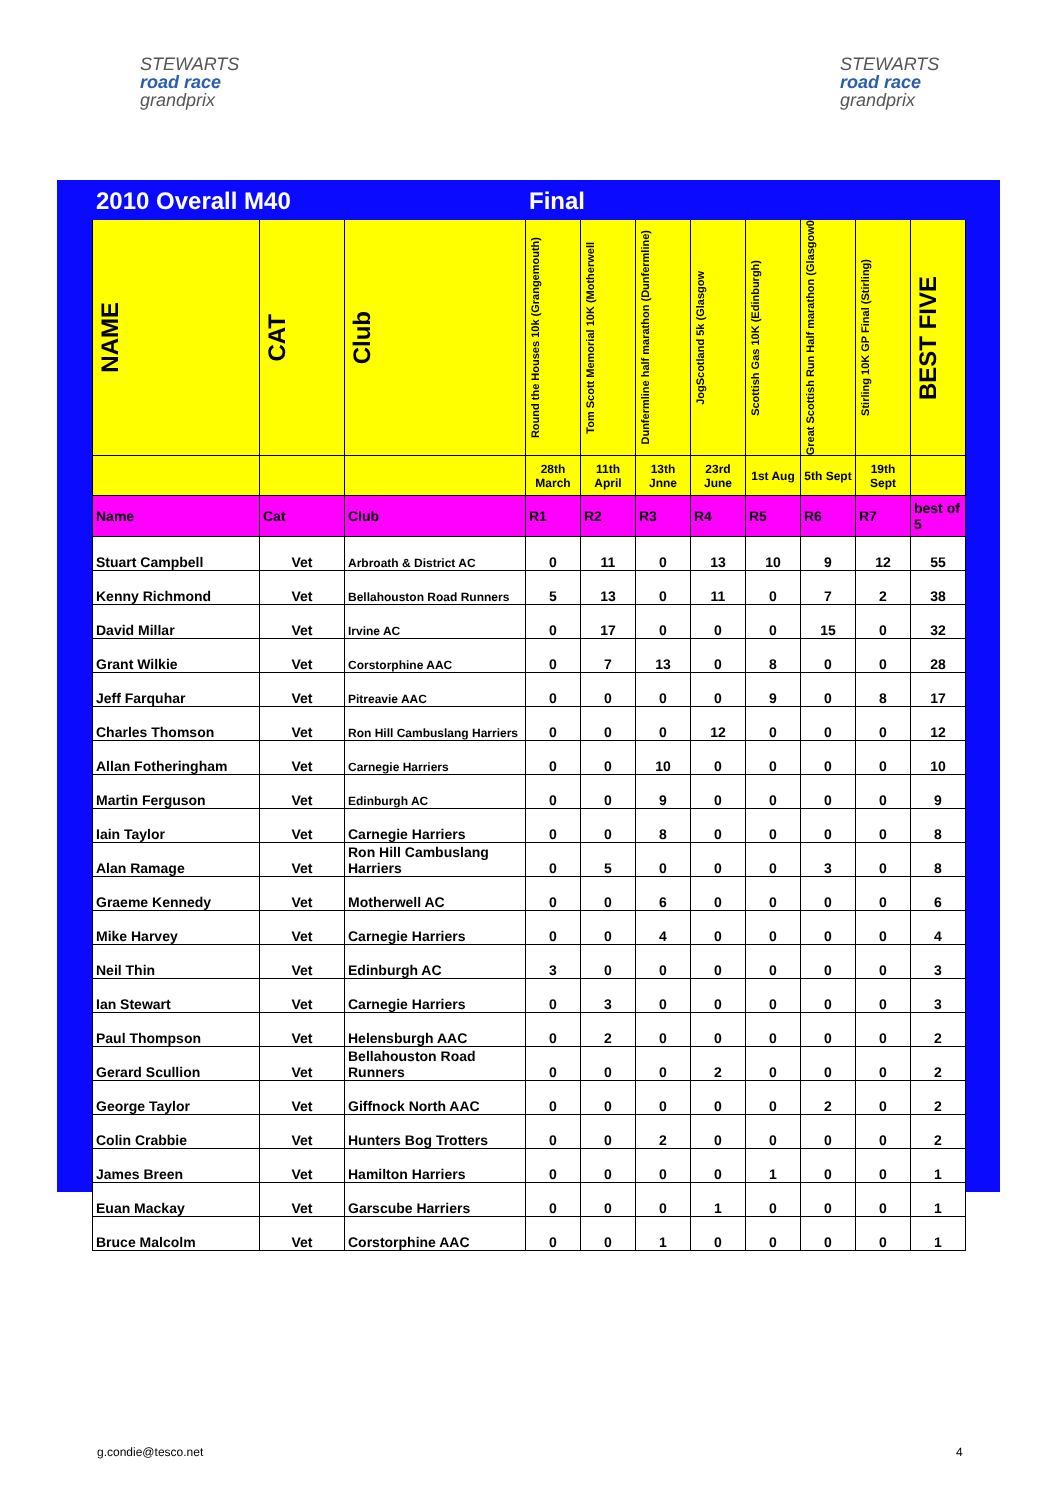STEWARTS
road race
grandprix
STEWARTS
road race
grandprix
| 2010 Overall M40 | | | Final | | | | | | | |
| NAME | CAT | Club | Round the Houses 10k (Grangemouth) | Tom Scott Memorial 10K (Motherwell | Dunfermline half marathon (Dunfermline) | JogScotland 5k (Glasgow | Scottish Gas 10K (Edinburgh) | Great Scottish Run Half marathon (Glasgow0 | Stirling 10K GP Final (Stirling) | BEST FIVE |
| | | | 28th March | 11th April | 13th Jnne | 23rd June | 1st Aug | 5th Sept | 19th Sept | |
| Name | Cat | Club | R1 | R2 | R3 | R4 | R5 | R6 | R7 | best of 5 |
| Stuart Campbell | Vet | Arbroath & District AC | 0 | 11 | 0 | 13 | 10 | 9 | 12 | 55 |
| Kenny Richmond | Vet | Bellahouston Road Runners | 5 | 13 | 0 | 11 | 0 | 7 | 2 | 38 |
| David Millar | Vet | Irvine AC | 0 | 17 | 0 | 0 | 0 | 15 | 0 | 32 |
| Grant Wilkie | Vet | Corstorphine AAC | 0 | 7 | 13 | 0 | 8 | 0 | 0 | 28 |
| Jeff Farquhar | Vet | Pitreavie AAC | 0 | 0 | 0 | 0 | 9 | 0 | 8 | 17 |
| Charles Thomson | Vet | Ron Hill Cambuslang Harriers | 0 | 0 | 0 | 12 | 0 | 0 | 0 | 12 |
| Allan Fotheringham | Vet | Carnegie Harriers | 0 | 0 | 10 | 0 | 0 | 0 | 0 | 10 |
| Martin Ferguson | Vet | Edinburgh AC | 0 | 0 | 9 | 0 | 0 | 0 | 0 | 9 |
| Iain Taylor | Vet | Carnegie Harriers | 0 | 0 | 8 | 0 | 0 | 0 | 0 | 8 |
| Alan Ramage | Vet | Ron Hill Cambuslang Harriers | 0 | 5 | 0 | 0 | 0 | 3 | 0 | 8 |
| Graeme Kennedy | Vet | Motherwell AC | 0 | 0 | 6 | 0 | 0 | 0 | 0 | 6 |
| Mike Harvey | Vet | Carnegie Harriers | 0 | 0 | 4 | 0 | 0 | 0 | 0 | 4 |
| Neil Thin | Vet | Edinburgh AC | 3 | 0 | 0 | 0 | 0 | 0 | 0 | 3 |
| Ian Stewart | Vet | Carnegie Harriers | 0 | 3 | 0 | 0 | 0 | 0 | 0 | 3 |
| Paul Thompson | Vet | Helensburgh AAC | 0 | 2 | 0 | 0 | 0 | 0 | 0 | 2 |
| Gerard Scullion | Vet | Bellahouston Road Runners | 0 | 0 | 0 | 2 | 0 | 0 | 0 | 2 |
| George Taylor | Vet | Giffnock North AAC | 0 | 0 | 0 | 0 | 0 | 2 | 0 | 2 |
| Colin Crabbie | Vet | Hunters Bog Trotters | 0 | 0 | 2 | 0 | 0 | 0 | 0 | 2 |
| James Breen | Vet | Hamilton Harriers | 0 | 0 | 0 | 0 | 1 | 0 | 0 | 1 |
| Euan Mackay | Vet | Garscube Harriers | 0 | 0 | 0 | 1 | 0 | 0 | 0 | 1 |
| Bruce Malcolm | Vet | Corstorphine AAC | 0 | 0 | 1 | 0 | 0 | 0 | 0 | 1 |
g.condie@tesco.net 4